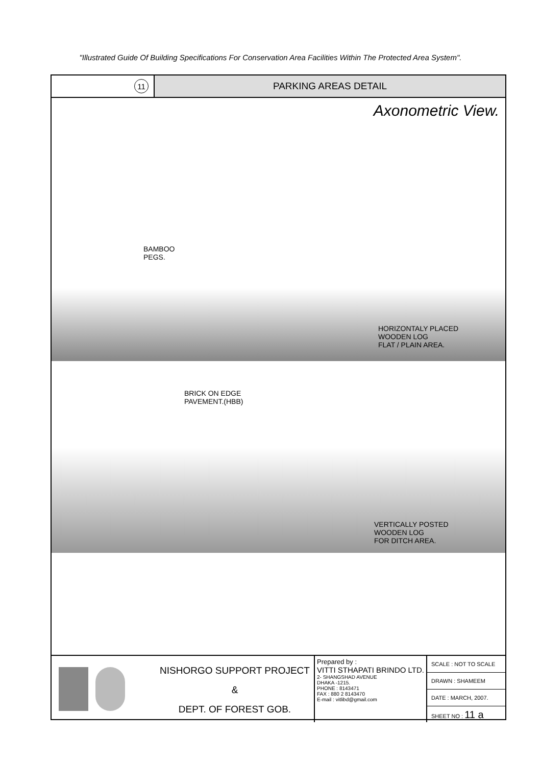"Illustrated Guide Of Building Specifications For Conservation Area Facilities Within The Protected Area System".
11
PARKING AREAS DETAIL
Axonometric View.
BAMBOO
PEGS.
HORIZONTALY PLACED
WOODEN LOG
FLAT / PLAIN AREA.
BRICK ON EDGE
PAVEMENT.(HBB)
VERTICALLY POSTED
WOODEN LOG
FOR DITCH AREA.
NISHORGO SUPPORT PROJECT
&
DEPT. OF FOREST GOB.
Prepared by :
VITTI STHAPATI BRINDO LTD.
2- SHANGSHAD AVENUE
DHAKA -1215.
PHONE : 8143471
FAX : 880 2 8143470
E-mail : vitlibd@gmail.com
| SCALE : NOT TO SCALE |
| DRAWN : SHAMEEM |
| DATE : MARCH, 2007. |
| SHEET NO : 11 a |